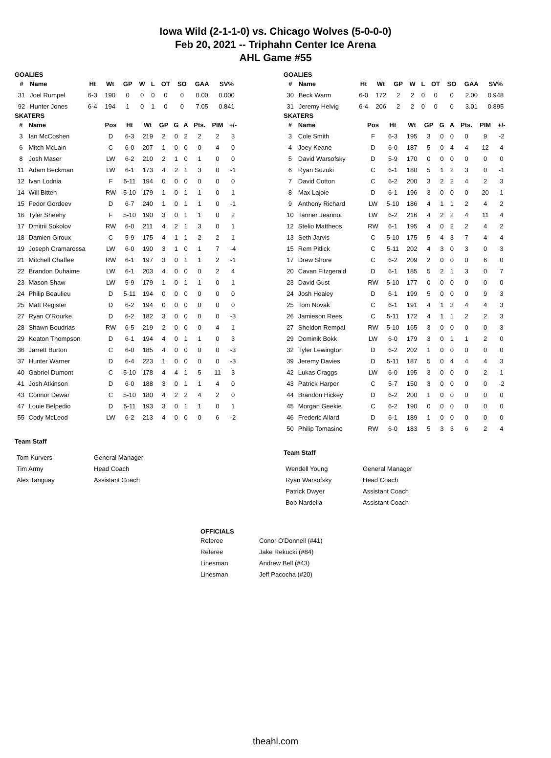Iowa Wild (2-1-1-0) vs. Chicago Wolves (5-0-0-0)
Feb 20, 2021 -- Triphahn Center Ice Arena
AHL Game #55
GOALIES
| # | Name | Ht | Wt | GP | W | L | OT | SO | GAA | SV% |
| --- | --- | --- | --- | --- | --- | --- | --- | --- | --- | --- |
| 31 | Joel Rumpel | 6-3 | 190 | 0 | 0 | 0 | 0 | 0 | 0.00 | 0.000 |
| 92 | Hunter Jones | 6-4 | 194 | 1 | 0 | 1 | 0 | 0 | 7.05 | 0.841 |
SKATERS
| # | Name | Pos | Ht | Wt | GP | G | A | Pts. | PIM | +/- |
| --- | --- | --- | --- | --- | --- | --- | --- | --- | --- | --- |
| 3 | Ian McCoshen | D | 6-3 | 219 | 2 | 0 | 2 | 2 | 2 | 3 |
| 6 | Mitch McLain | C | 6-0 | 207 | 1 | 0 | 0 | 0 | 4 | 0 |
| 8 | Josh Maser | LW | 6-2 | 210 | 2 | 1 | 0 | 1 | 0 | 0 |
| 11 | Adam Beckman | LW | 6-1 | 173 | 4 | 2 | 1 | 3 | 0 | -1 |
| 12 | Ivan Lodnia | F | 5-11 | 194 | 0 | 0 | 0 | 0 | 0 | 0 |
| 14 | Will Bitten | RW | 5-10 | 179 | 1 | 0 | 1 | 1 | 0 | 1 |
| 15 | Fedor Gordeev | D | 6-7 | 240 | 1 | 0 | 1 | 1 | 0 | -1 |
| 16 | Tyler Sheehy | F | 5-10 | 190 | 3 | 0 | 1 | 1 | 0 | 2 |
| 17 | Dmitrii Sokolov | RW | 6-0 | 211 | 4 | 2 | 1 | 3 | 0 | 1 |
| 18 | Damien Giroux | C | 5-9 | 175 | 4 | 1 | 1 | 2 | 2 | 1 |
| 19 | Joseph Cramarossa | LW | 6-0 | 190 | 3 | 1 | 0 | 1 | 7 | -4 |
| 21 | Mitchell Chaffee | RW | 6-1 | 197 | 3 | 0 | 1 | 1 | 2 | -1 |
| 22 | Brandon Duhaime | LW | 6-1 | 203 | 4 | 0 | 0 | 0 | 2 | 4 |
| 23 | Mason Shaw | LW | 5-9 | 179 | 1 | 0 | 1 | 1 | 0 | 1 |
| 24 | Philip Beaulieu | D | 5-11 | 194 | 0 | 0 | 0 | 0 | 0 | 0 |
| 25 | Matt Register | D | 6-2 | 194 | 0 | 0 | 0 | 0 | 0 | 0 |
| 27 | Ryan O'Rourke | D | 6-2 | 182 | 3 | 0 | 0 | 0 | 0 | -3 |
| 28 | Shawn Boudrias | RW | 6-5 | 219 | 2 | 0 | 0 | 0 | 4 | 1 |
| 29 | Keaton Thompson | D | 6-1 | 194 | 4 | 0 | 1 | 1 | 0 | 3 |
| 36 | Jarrett Burton | C | 6-0 | 185 | 4 | 0 | 0 | 0 | 0 | -3 |
| 37 | Hunter Warner | D | 6-4 | 223 | 1 | 0 | 0 | 0 | 0 | -3 |
| 40 | Gabriel Dumont | C | 5-10 | 178 | 4 | 4 | 1 | 5 | 11 | 3 |
| 41 | Josh Atkinson | D | 6-0 | 188 | 3 | 0 | 1 | 1 | 4 | 0 |
| 43 | Connor Dewar | C | 5-10 | 180 | 4 | 2 | 2 | 4 | 2 | 0 |
| 47 | Louie Belpedio | D | 5-11 | 193 | 3 | 0 | 1 | 1 | 0 | 1 |
| 55 | Cody McLeod | LW | 6-2 | 213 | 4 | 0 | 0 | 0 | 6 | -2 |
Team Staff
| Tom Kurvers | General Manager |
| Tim Army | Head Coach |
| Alex Tanguay | Assistant Coach |
GOALIES
| # | Name | Ht | Wt | GP | W | L | OT | SO | GAA | SV% |
| --- | --- | --- | --- | --- | --- | --- | --- | --- | --- | --- |
| 30 | Beck Warm | 6-0 | 172 | 2 | 2 | 0 | 0 | 0 | 2.00 | 0.948 |
| 31 | Jeremy Helvig | 6-4 | 206 | 2 | 2 | 0 | 0 | 0 | 3.01 | 0.895 |
SKATERS
| # | Name | Pos | Ht | Wt | GP | G | A | Pts. | PIM | +/- |
| --- | --- | --- | --- | --- | --- | --- | --- | --- | --- | --- |
| 3 | Cole Smith | F | 6-3 | 195 | 3 | 0 | 0 | 0 | 9 | -2 |
| 4 | Joey Keane | D | 6-0 | 187 | 5 | 0 | 4 | 4 | 12 | 4 |
| 5 | David Warsofsky | D | 5-9 | 170 | 0 | 0 | 0 | 0 | 0 | 0 |
| 6 | Ryan Suzuki | C | 6-1 | 180 | 5 | 1 | 2 | 3 | 0 | -1 |
| 7 | David Cotton | C | 6-2 | 200 | 3 | 2 | 2 | 4 | 2 | 3 |
| 8 | Max Lajoie | D | 6-1 | 196 | 3 | 0 | 0 | 0 | 20 | 1 |
| 9 | Anthony Richard | LW | 5-10 | 186 | 4 | 1 | 1 | 2 | 4 | 2 |
| 10 | Tanner Jeannot | LW | 6-2 | 216 | 4 | 2 | 2 | 4 | 11 | 4 |
| 12 | Stelio Mattheos | RW | 6-1 | 195 | 4 | 0 | 2 | 2 | 4 | 2 |
| 13 | Seth Jarvis | C | 5-10 | 175 | 5 | 4 | 3 | 7 | 4 | 4 |
| 15 | Rem Pitlick | C | 5-11 | 202 | 4 | 3 | 0 | 3 | 0 | 3 |
| 17 | Drew Shore | C | 6-2 | 209 | 2 | 0 | 0 | 0 | 6 | 0 |
| 20 | Cavan Fitzgerald | D | 6-1 | 185 | 5 | 2 | 1 | 3 | 0 | 7 |
| 23 | David Gust | RW | 5-10 | 177 | 0 | 0 | 0 | 0 | 0 | 0 |
| 24 | Josh Healey | D | 6-1 | 199 | 5 | 0 | 0 | 0 | 9 | 3 |
| 25 | Tom Novak | C | 6-1 | 191 | 4 | 1 | 3 | 4 | 4 | 3 |
| 26 | Jamieson Rees | C | 5-11 | 172 | 4 | 1 | 1 | 2 | 2 | 3 |
| 27 | Sheldon Rempal | RW | 5-10 | 165 | 3 | 0 | 0 | 0 | 0 | 3 |
| 29 | Dominik Bokk | LW | 6-0 | 179 | 3 | 0 | 1 | 1 | 2 | 0 |
| 32 | Tyler Lewington | D | 6-2 | 202 | 1 | 0 | 0 | 0 | 0 | 0 |
| 39 | Jeremy Davies | D | 5-11 | 187 | 5 | 0 | 4 | 4 | 4 | 3 |
| 42 | Lukas Craggs | LW | 6-0 | 195 | 3 | 0 | 0 | 0 | 2 | 1 |
| 43 | Patrick Harper | C | 5-7 | 150 | 3 | 0 | 0 | 0 | 0 | -2 |
| 44 | Brandon Hickey | D | 6-2 | 200 | 1 | 0 | 0 | 0 | 0 | 0 |
| 45 | Morgan Geekie | C | 6-2 | 190 | 0 | 0 | 0 | 0 | 0 | 0 |
| 46 | Frederic Allard | D | 6-1 | 189 | 1 | 0 | 0 | 0 | 0 | 0 |
| 50 | Philip Tomasino | RW | 6-0 | 183 | 5 | 3 | 3 | 6 | 2 | 4 |
Team Staff
| Wendell Young | General Manager |
| Ryan Warsofsky | Head Coach |
| Patrick Dwyer | Assistant Coach |
| Bob Nardella | Assistant Coach |
OFFICIALS
| Referee | Conor O'Donnell (#41) |
| Referee | Jake Rekucki (#84) |
| Linesman | Andrew Bell (#43) |
| Linesman | Jeff Pacocha (#20) |
theahl.com